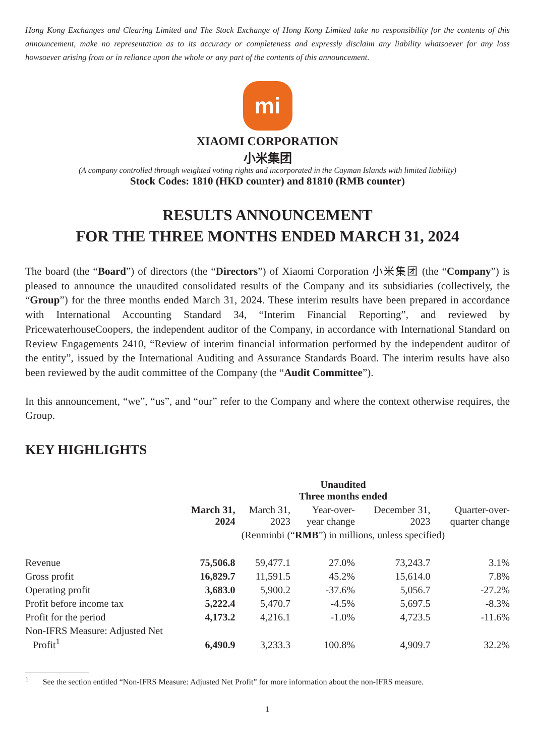Hong Kong Exchanges and Clearing Limited and The Stock Exchange of Hong Kong Limited take no responsibility for the contents of this announcement, make no representation as to its accuracy or completeness and expressly disclaim any liability whatsoever for any loss howsoever arising from or in reliance upon the whole or any part of the contents of this announcement.
mi
XIAOMI CORPORATION
小米集团
(A company controlled through weighted voting rights and incorporated in the Cayman Islands with limited liability)
Stock Codes: 1810 (HKD counter) and 81810 (RMB counter)
RESULTS ANNOUNCEMENT
FOR THE THREE MONTHS ENDED MARCH 31, 2024
The board (the “Board”) of directors (the “Directors”) of Xiaomi Corporation 小米集团 (the “Company”) is pleased to announce the unaudited consolidated results of the Company and its subsidiaries (collectively, the “Group”) for the three months ended March 31, 2024. These interim results have been prepared in accordance with International Accounting Standard 34, “Interim Financial Reporting”, and reviewed by PricewaterhouseCoopers, the independent auditor of the Company, in accordance with International Standard on Review Engagements 2410, “Review of interim financial information performed by the independent auditor of the entity”, issued by the International Auditing and Assurance Standards Board. The interim results have also been reviewed by the audit committee of the Company (the “Audit Committee”).
In this announcement, “we”, “us”, and “our” refer to the Company and where the context otherwise requires, the Group.
KEY HIGHLIGHTS
| | Unaudited Three months ended | | | | |
| --- | --- | --- | --- | --- | --- |
| | March 31, 2024 | March 31, 2023 | Year-over- year change | December 31, 2023 | Quarter-over- quarter change |
| | (Renminbi (“ RMB ”) in millions, unless specified) | | | | |
| Revenue | 75,506.8 | 59,477.1 | 27.0% | 73,243.7 | 3.1% |
| Gross profit | 16,829.7 | 11,591.5 | 45.2% | 15,614.0 | 7.8% |
| Operating profit | 3,683.0 | 5,900.2 | -37.6% | 5,056.7 | -27.2% |
| Profit before income tax | 5,222.4 | 5,470.7 | -4.5% | 5,697.5 | -8.3% |
| Profit for the period | 4,173.2 | 4,216.1 | -1.0% | 4,723.5 | -11.6% |
| Non-IFRS Measure: Adjusted Net Profit<sup>1</sup> | 6,490.9 | 3,233.3 | 100.8% | 4,909.7 | 32.2% |
<sup>1</sup> See the section entitled “Non-IFRS Measure: Adjusted Net Profit” for more information about the non-IFRS measure.
1